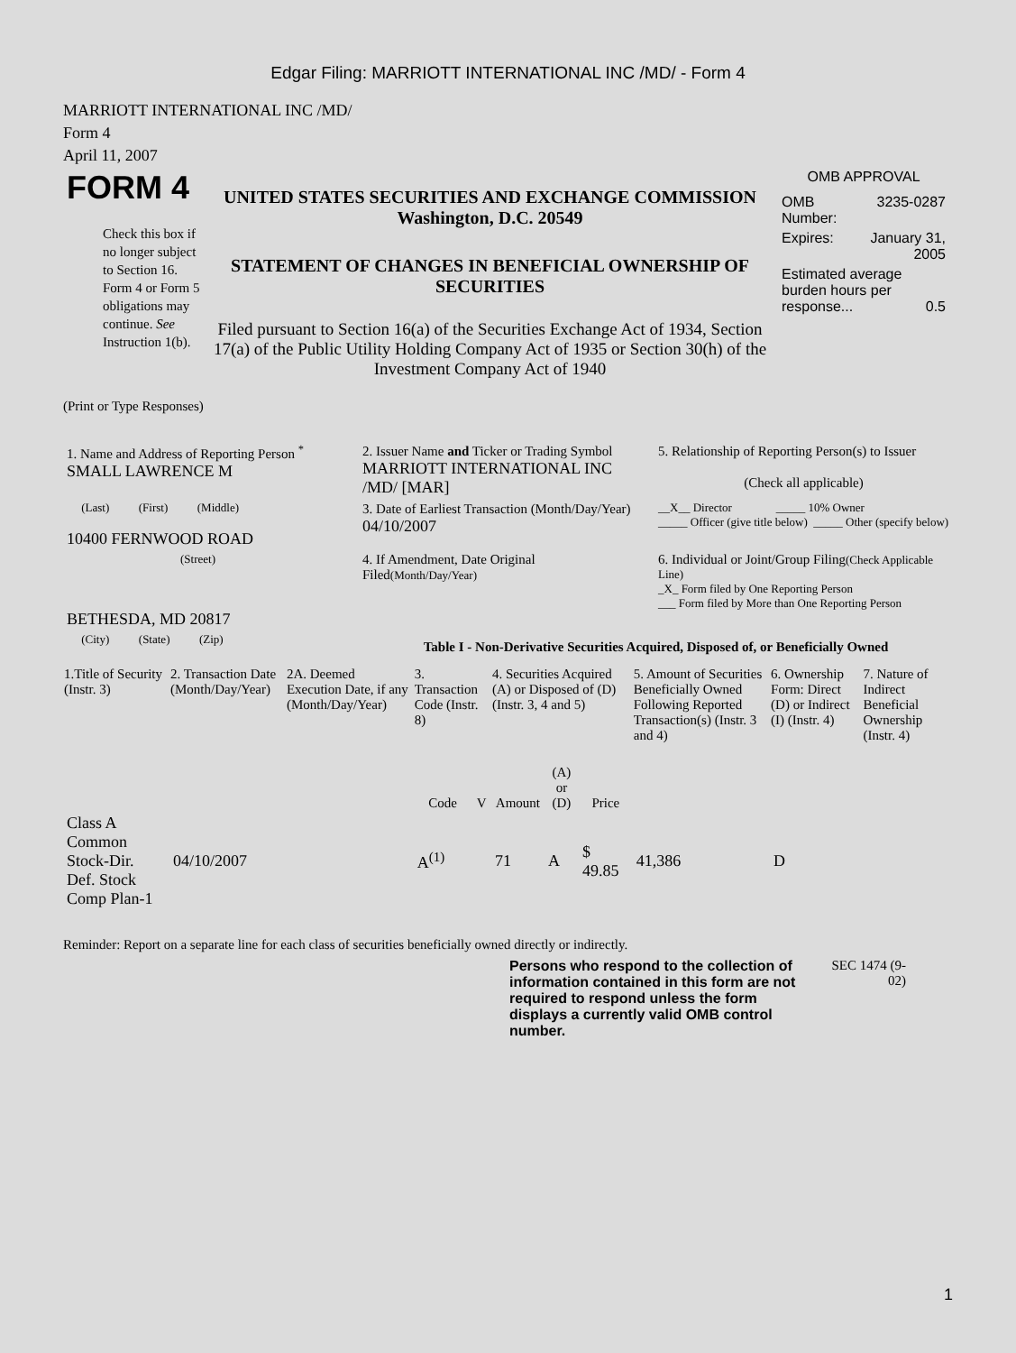Edgar Filing: MARRIOTT INTERNATIONAL INC /MD/ - Form 4
MARRIOTT INTERNATIONAL INC /MD/
Form 4
April 11, 2007
| FORM 4 Check this box if no longer subject to Section 16. Form 4 or Form 5 obligations may continue. See Instruction 1(b). | UNITED STATES SECURITIES AND EXCHANGE COMMISSION Washington, D.C. 20549 STATEMENT OF CHANGES IN BENEFICIAL OWNERSHIP OF SECURITIES Filed pursuant to Section 16(a) of the Securities Exchange Act of 1934, Section 17(a) of the Public Utility Holding Company Act of 1935 or Section 30(h) of the Investment Company Act of 1940 | OMB APPROVAL / OMB Number: / 3235-0287 / / Expires: / January 31, 2005 / / Estimated average burden hours per response... 0.5 / / |
(Print or Type Responses)
| 1. Name and Address of Reporting Person <sup>*</sup> SMALL LAWRENCE M | 2. Issuer Name and Ticker or Trading Symbol MARRIOTT INTERNATIONAL INC /MD/ [MAR] | 5. Relationship of Reporting Person(s) to Issuer (Check all applicable) |
| (Last) (First) (Middle) 10400 FERNWOOD ROAD | 3. Date of Earliest Transaction (Month/Day/Year) 04/10/2007 | __X__ Director _____ 10% Owner _____ Officer (give title below) _____ Other (specify below) |
| (Street) BETHESDA, MD 20817 | 4. If Amendment, Date Original Filed (Month/Day/Year) | 6. Individual or Joint/Group Filing (Check Applicable Line) _X_ Form filed by One Reporting Person ___ Form filed by More than One Reporting Person |
| (City) (State) (Zip) | Table I - Non-Derivative Securities Acquired, Disposed of, or Beneficially Owned | |
| 1.Title of Security (Instr. 3) | 2. Transaction Date (Month/Day/Year) | 2A. Deemed Execution Date, if any (Month/Day/Year) | 3. Transaction Code (Instr. 8) | | 4. Securities Acquired (A) or Disposed of (D) (Instr. 3, 4 and 5) | | | 5. Amount of Securities Beneficially Owned Following Reported Transaction(s) (Instr. 3 and 4) | 6. Ownership Form: Direct (D) or Indirect (I) (Instr. 4) | 7. Nature of Indirect Beneficial Ownership (Instr. 4) |
| --- | --- | --- | --- | --- | --- | --- | --- | --- | --- | --- |
| | | | Code | V | Amount | (A) or (D) | Price | | | |
| Class A Common Stock-Dir. Def. Stock Comp Plan-1 | 04/10/2007 | | A<sup>(1)</sup> | | 71 | A | $ 49.85 | 41,386 | D | |
Reminder: Report on a separate line for each class of securities beneficially owned directly or indirectly.
Persons who respond to the collection of information contained in this form are not required to respond unless the form displays a currently valid OMB control number.
SEC 1474 (9-02)
1